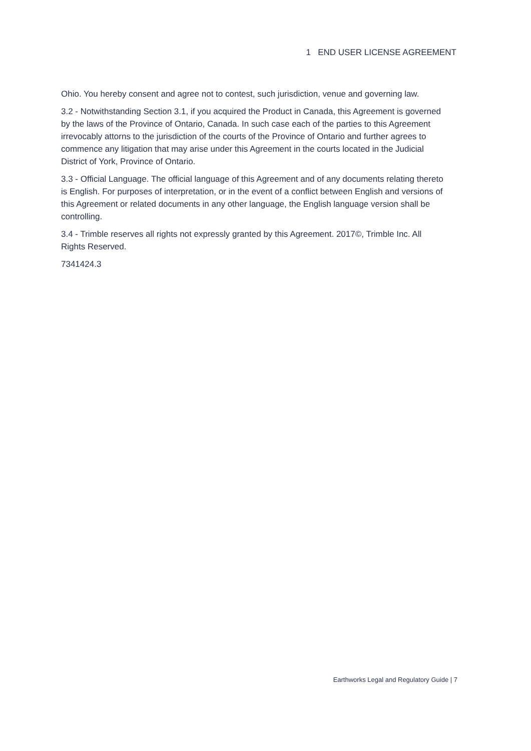1 END USER LICENSE AGREEMENT
Ohio. You hereby consent and agree not to contest, such jurisdiction, venue and governing law.
3.2 - Notwithstanding Section 3.1, if you acquired the Product in Canada, this Agreement is governed by the laws of the Province of Ontario, Canada. In such case each of the parties to this Agreement irrevocably attorns to the jurisdiction of the courts of the Province of Ontario and further agrees to commence any litigation that may arise under this Agreement in the courts located in the Judicial District of York, Province of Ontario.
3.3 - Official Language. The official language of this Agreement and of any documents relating thereto is English. For purposes of interpretation, or in the event of a conflict between English and versions of this Agreement or related documents in any other language, the English language version shall be controlling.
3.4 - Trimble reserves all rights not expressly granted by this Agreement. 2017©, Trimble Inc. All Rights Reserved.
7341424.3
Earthworks Legal and Regulatory Guide | 7